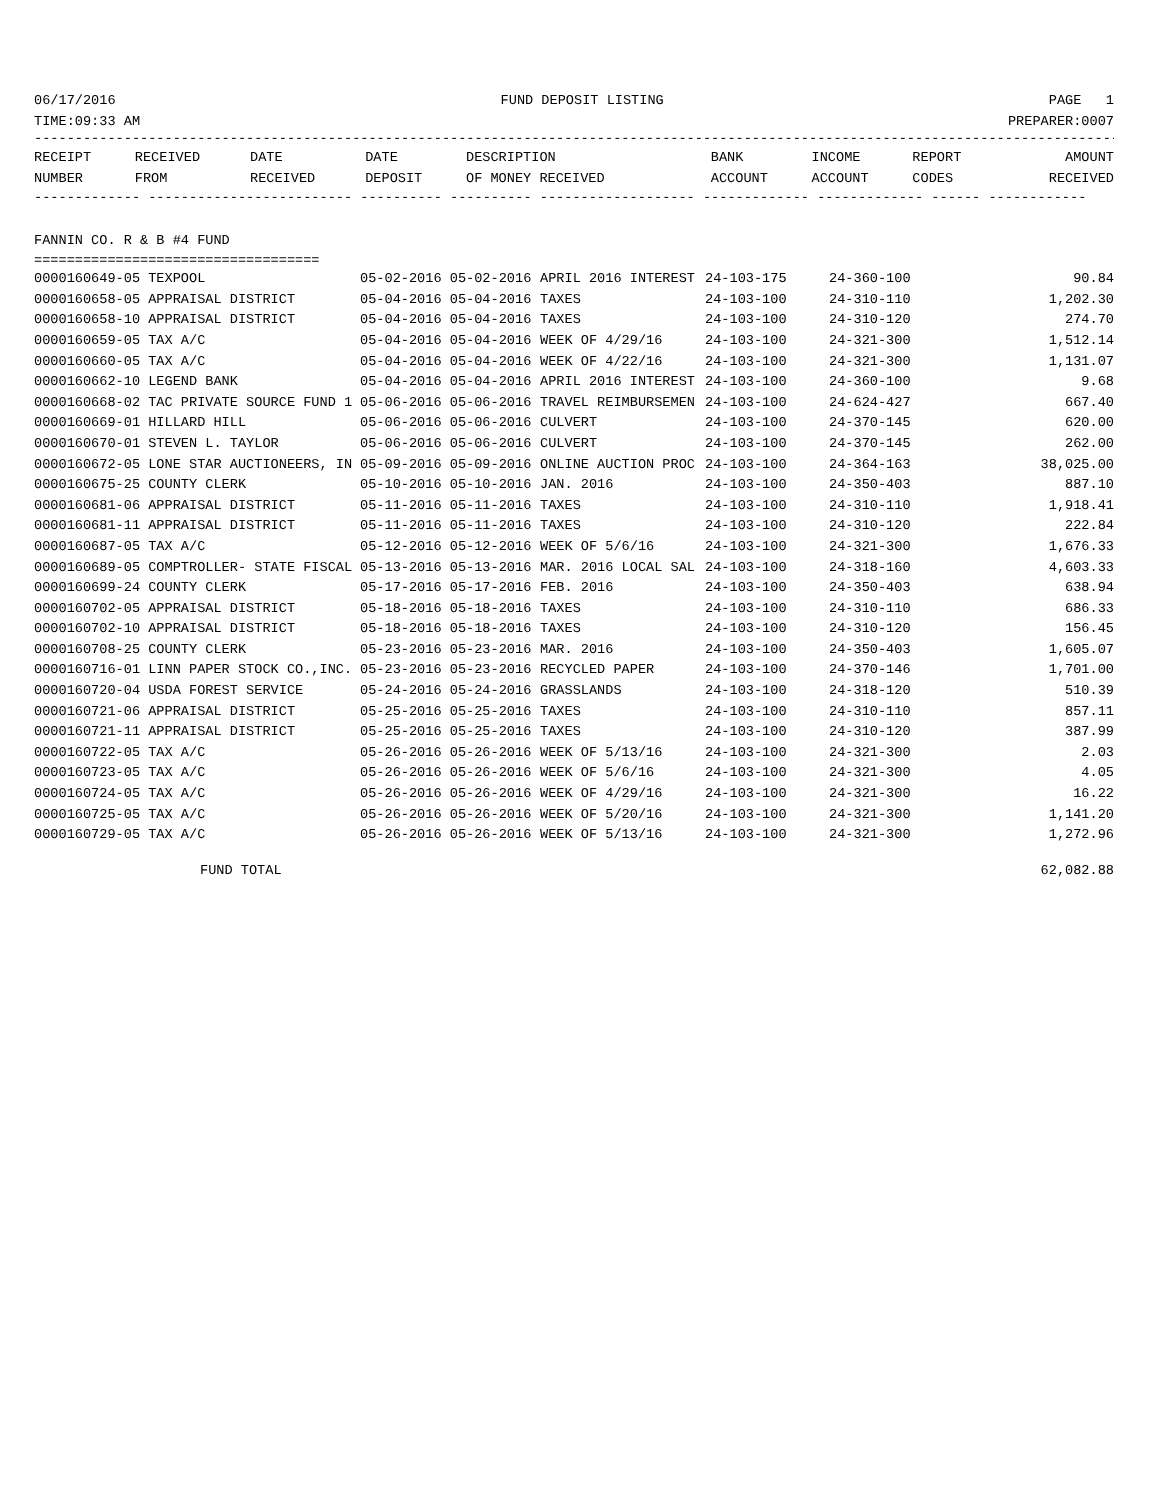06/17/2016 FUND DEPOSIT LISTING PAGE 1
TIME:09:33 AM PREPARER:0007
--------------------------------------------------------------------------------------------------------------------------------------
| RECEIPT | RECEIVED | DATE | DATE | DESCRIPTION | BANK | INCOME | REPORT | AMOUNT |
| --- | --- | --- | --- | --- | --- | --- | --- | --- |
| NUMBER | FROM | RECEIVED | DEPOSIT | OF MONEY RECEIVED | ACCOUNT | ACCOUNT | CODES | RECEIVED |
------------- ------------------------- ---------- ---------- ------------------- ------------- ------------- ------ ------------
FANNIN CO. R & B #4 FUND
===================================
| 0000160649-05 TEXPOOL | 05-02-2016 05-02-2016 | APRIL 2016 INTEREST | 24-103-175 | 24-360-100 | 90.84 |
| 0000160658-05 APPRAISAL DISTRICT | 05-04-2016 05-04-2016 | TAXES | 24-103-100 | 24-310-110 | 1,202.30 |
| 0000160658-10 APPRAISAL DISTRICT | 05-04-2016 05-04-2016 | TAXES | 24-103-100 | 24-310-120 | 274.70 |
| 0000160659-05 TAX A/C | 05-04-2016 05-04-2016 | WEEK OF 4/29/16 | 24-103-100 | 24-321-300 | 1,512.14 |
| 0000160660-05 TAX A/C | 05-04-2016 05-04-2016 | WEEK OF 4/22/16 | 24-103-100 | 24-321-300 | 1,131.07 |
| 0000160662-10 LEGEND BANK | 05-04-2016 05-04-2016 | APRIL 2016 INTEREST | 24-103-100 | 24-360-100 | 9.68 |
| 0000160668-02 TAC PRIVATE SOURCE FUND 1 | 05-06-2016 05-06-2016 | TRAVEL REIMBURSEMEN | 24-103-100 | 24-624-427 | 667.40 |
| 0000160669-01 HILLARD HILL | 05-06-2016 05-06-2016 | CULVERT | 24-103-100 | 24-370-145 | 620.00 |
| 0000160670-01 STEVEN L. TAYLOR | 05-06-2016 05-06-2016 | CULVERT | 24-103-100 | 24-370-145 | 262.00 |
| 0000160672-05 LONE STAR AUCTIONEERS, IN | 05-09-2016 05-09-2016 | ONLINE AUCTION PROC | 24-103-100 | 24-364-163 | 38,025.00 |
| 0000160675-25 COUNTY CLERK | 05-10-2016 05-10-2016 | JAN. 2016 | 24-103-100 | 24-350-403 | 887.10 |
| 0000160681-06 APPRAISAL DISTRICT | 05-11-2016 05-11-2016 | TAXES | 24-103-100 | 24-310-110 | 1,918.41 |
| 0000160681-11 APPRAISAL DISTRICT | 05-11-2016 05-11-2016 | TAXES | 24-103-100 | 24-310-120 | 222.84 |
| 0000160687-05 TAX A/C | 05-12-2016 05-12-2016 | WEEK OF 5/6/16 | 24-103-100 | 24-321-300 | 1,676.33 |
| 0000160689-05 COMPTROLLER- STATE FISCAL | 05-13-2016 05-13-2016 | MAR. 2016 LOCAL SAL | 24-103-100 | 24-318-160 | 4,603.33 |
| 0000160699-24 COUNTY CLERK | 05-17-2016 05-17-2016 | FEB. 2016 | 24-103-100 | 24-350-403 | 638.94 |
| 0000160702-05 APPRAISAL DISTRICT | 05-18-2016 05-18-2016 | TAXES | 24-103-100 | 24-310-110 | 686.33 |
| 0000160702-10 APPRAISAL DISTRICT | 05-18-2016 05-18-2016 | TAXES | 24-103-100 | 24-310-120 | 156.45 |
| 0000160708-25 COUNTY CLERK | 05-23-2016 05-23-2016 | MAR. 2016 | 24-103-100 | 24-350-403 | 1,605.07 |
| 0000160716-01 LINN PAPER STOCK CO.,INC. | 05-23-2016 05-23-2016 | RECYCLED PAPER | 24-103-100 | 24-370-146 | 1,701.00 |
| 0000160720-04 USDA FOREST SERVICE | 05-24-2016 05-24-2016 | GRASSLANDS | 24-103-100 | 24-318-120 | 510.39 |
| 0000160721-06 APPRAISAL DISTRICT | 05-25-2016 05-25-2016 | TAXES | 24-103-100 | 24-310-110 | 857.11 |
| 0000160721-11 APPRAISAL DISTRICT | 05-25-2016 05-25-2016 | TAXES | 24-103-100 | 24-310-120 | 387.99 |
| 0000160722-05 TAX A/C | 05-26-2016 05-26-2016 | WEEK OF 5/13/16 | 24-103-100 | 24-321-300 | 2.03 |
| 0000160723-05 TAX A/C | 05-26-2016 05-26-2016 | WEEK OF 5/6/16 | 24-103-100 | 24-321-300 | 4.05 |
| 0000160724-05 TAX A/C | 05-26-2016 05-26-2016 | WEEK OF 4/29/16 | 24-103-100 | 24-321-300 | 16.22 |
| 0000160725-05 TAX A/C | 05-26-2016 05-26-2016 | WEEK OF 5/20/16 | 24-103-100 | 24-321-300 | 1,141.20 |
| 0000160729-05 TAX A/C | 05-26-2016 05-26-2016 | WEEK OF 5/13/16 | 24-103-100 | 24-321-300 | 1,272.96 |
FUND TOTAL 62,082.88